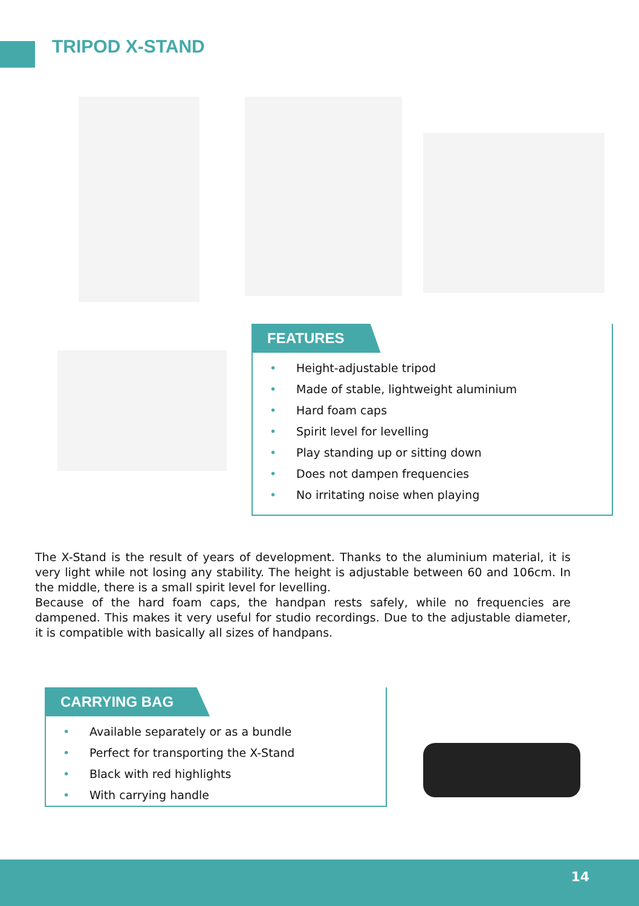TRIPOD X-STAND
FEATURES
• Height-adjustable tripod
• Made of stable, lightweight aluminium
• Hard foam caps
• Spirit level for levelling
• Play standing up or sitting down
• Does not dampen frequencies
• No irritating noise when playing
The X-Stand is the result of years of development. Thanks to the aluminium material, it is very light while not losing any stability. The height is adjustable between 60 and 106cm. In the middle, there is a small spirit level for levelling.
Because of the hard foam caps, the handpan rests safely, while no frequencies are dampened. This makes it very useful for studio recordings. Due to the adjustable diameter, it is compatible with basically all sizes of handpans.
CARRYING BAG
• Available separately or as a bundle
• Perfect for transporting the X-Stand
• Black with red highlights
• With carrying handle
14